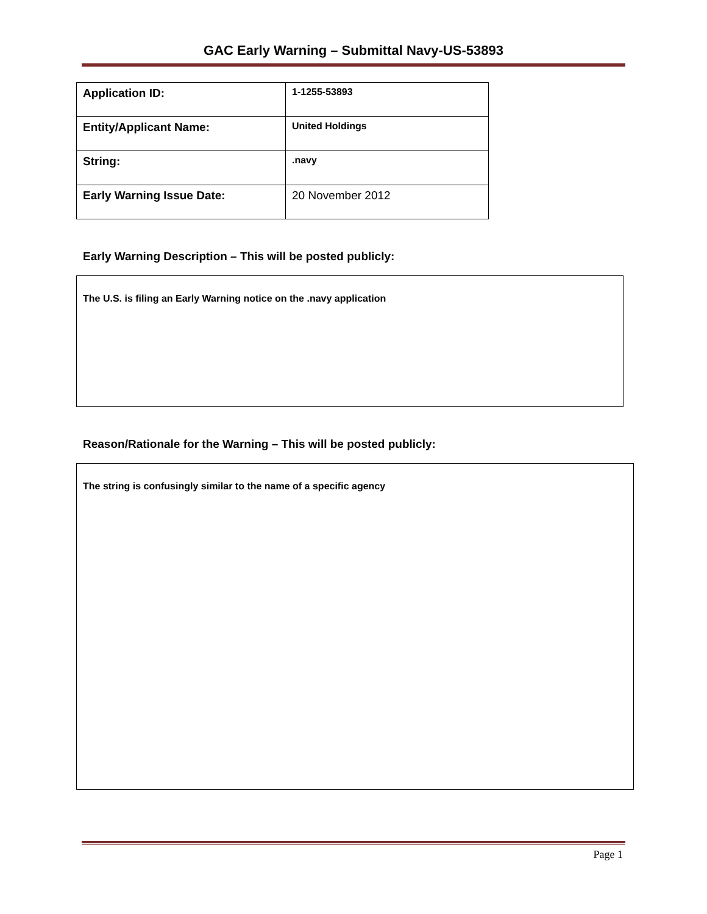GAC Early Warning – Submittal Navy-US-53893
| Application ID: | 1-1255-53893 |
| Entity/Applicant Name: | United Holdings |
| String: | .navy |
| Early Warning Issue Date: | 20 November 2012 |
Early Warning Description – This will be posted publicly:
The U.S. is filing an Early Warning notice on the .navy application
Reason/Rationale for the Warning – This will be posted publicly:
The string is confusingly similar to the name of a specific agency
Page 1